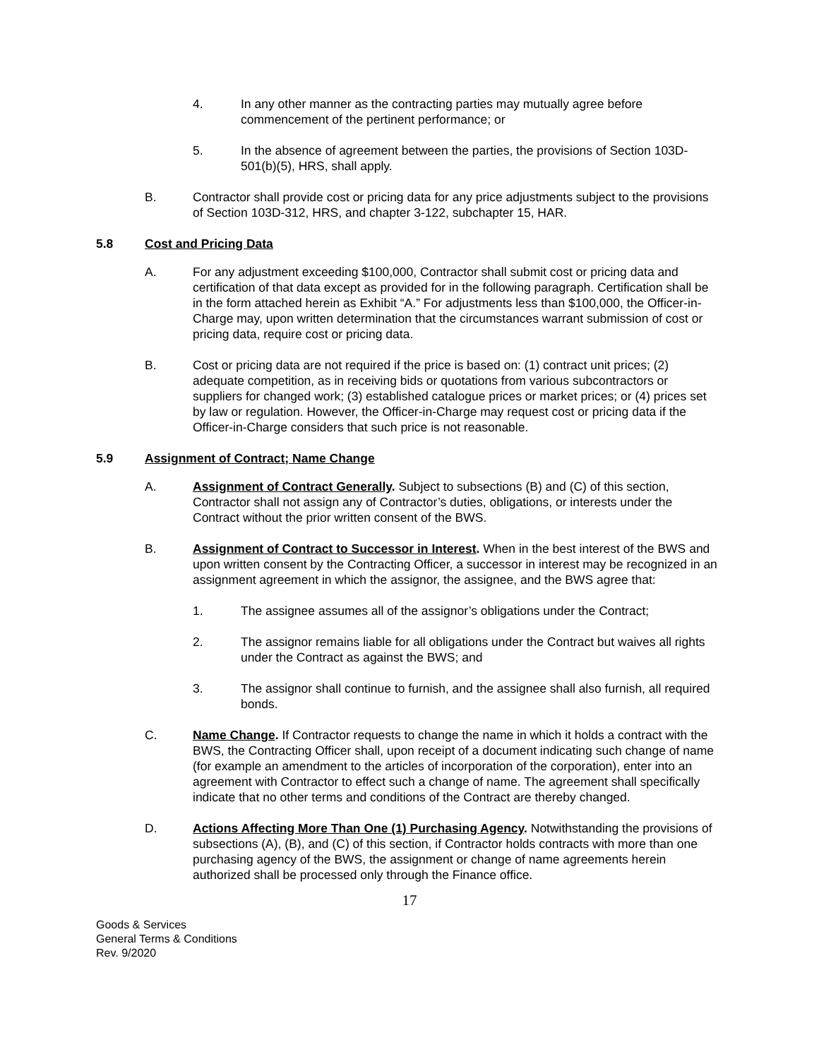4. In any other manner as the contracting parties may mutually agree before commencement of the pertinent performance; or
5. In the absence of agreement between the parties, the provisions of Section 103D-501(b)(5), HRS, shall apply.
B. Contractor shall provide cost or pricing data for any price adjustments subject to the provisions of Section 103D-312, HRS, and chapter 3-122, subchapter 15, HAR.
5.8 Cost and Pricing Data
A. For any adjustment exceeding $100,000, Contractor shall submit cost or pricing data and certification of that data except as provided for in the following paragraph. Certification shall be in the form attached herein as Exhibit “A.” For adjustments less than $100,000, the Officer-in-Charge may, upon written determination that the circumstances warrant submission of cost or pricing data, require cost or pricing data.
B. Cost or pricing data are not required if the price is based on: (1) contract unit prices; (2) adequate competition, as in receiving bids or quotations from various subcontractors or suppliers for changed work; (3) established catalogue prices or market prices; or (4) prices set by law or regulation. However, the Officer-in-Charge may request cost or pricing data if the Officer-in-Charge considers that such price is not reasonable.
5.9 Assignment of Contract; Name Change
A. Assignment of Contract Generally. Subject to subsections (B) and (C) of this section, Contractor shall not assign any of Contractor’s duties, obligations, or interests under the Contract without the prior written consent of the BWS.
B. Assignment of Contract to Successor in Interest. When in the best interest of the BWS and upon written consent by the Contracting Officer, a successor in interest may be recognized in an assignment agreement in which the assignor, the assignee, and the BWS agree that:
1. The assignee assumes all of the assignor’s obligations under the Contract;
2. The assignor remains liable for all obligations under the Contract but waives all rights under the Contract as against the BWS; and
3. The assignor shall continue to furnish, and the assignee shall also furnish, all required bonds.
C. Name Change. If Contractor requests to change the name in which it holds a contract with the BWS, the Contracting Officer shall, upon receipt of a document indicating such change of name (for example an amendment to the articles of incorporation of the corporation), enter into an agreement with Contractor to effect such a change of name. The agreement shall specifically indicate that no other terms and conditions of the Contract are thereby changed.
D. Actions Affecting More Than One (1) Purchasing Agency. Notwithstanding the provisions of subsections (A), (B), and (C) of this section, if Contractor holds contracts with more than one purchasing agency of the BWS, the assignment or change of name agreements herein authorized shall be processed only through the Finance office.
17
Goods & Services
General Terms & Conditions
Rev. 9/2020